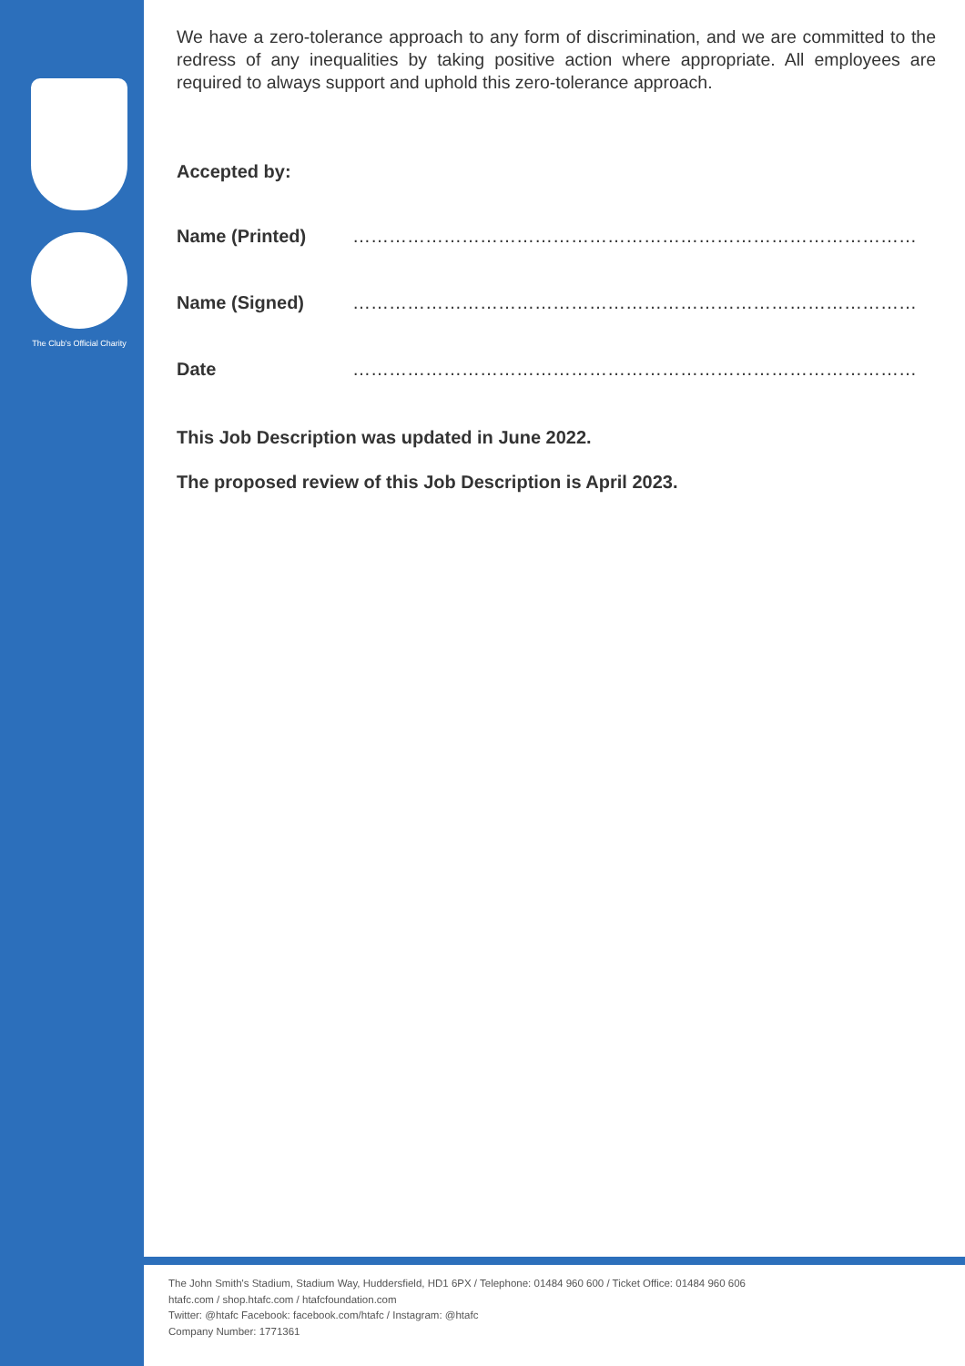The Club's Official Charity
We have a zero-tolerance approach to any form of discrimination, and we are committed to the redress of any inequalities by taking positive action where appropriate. All employees are required to always support and uphold this zero-tolerance approach.
Accepted by:
Name (Printed) ……………………………………………………………………………………
Name (Signed) ……………………………………………………………………………………
Date ……………………………………………………………………………………
This Job Description was updated in June 2022.
The proposed review of this Job Description is April 2023.
The John Smith's Stadium, Stadium Way, Huddersfield, HD1 6PX / Telephone: 01484 960 600 / Ticket Office: 01484 960 606
htafc.com / shop.htafc.com / htafcfoundation.com
Twitter: @htafc Facebook: facebook.com/htafc / Instagram: @htafc
Company Number: 1771361